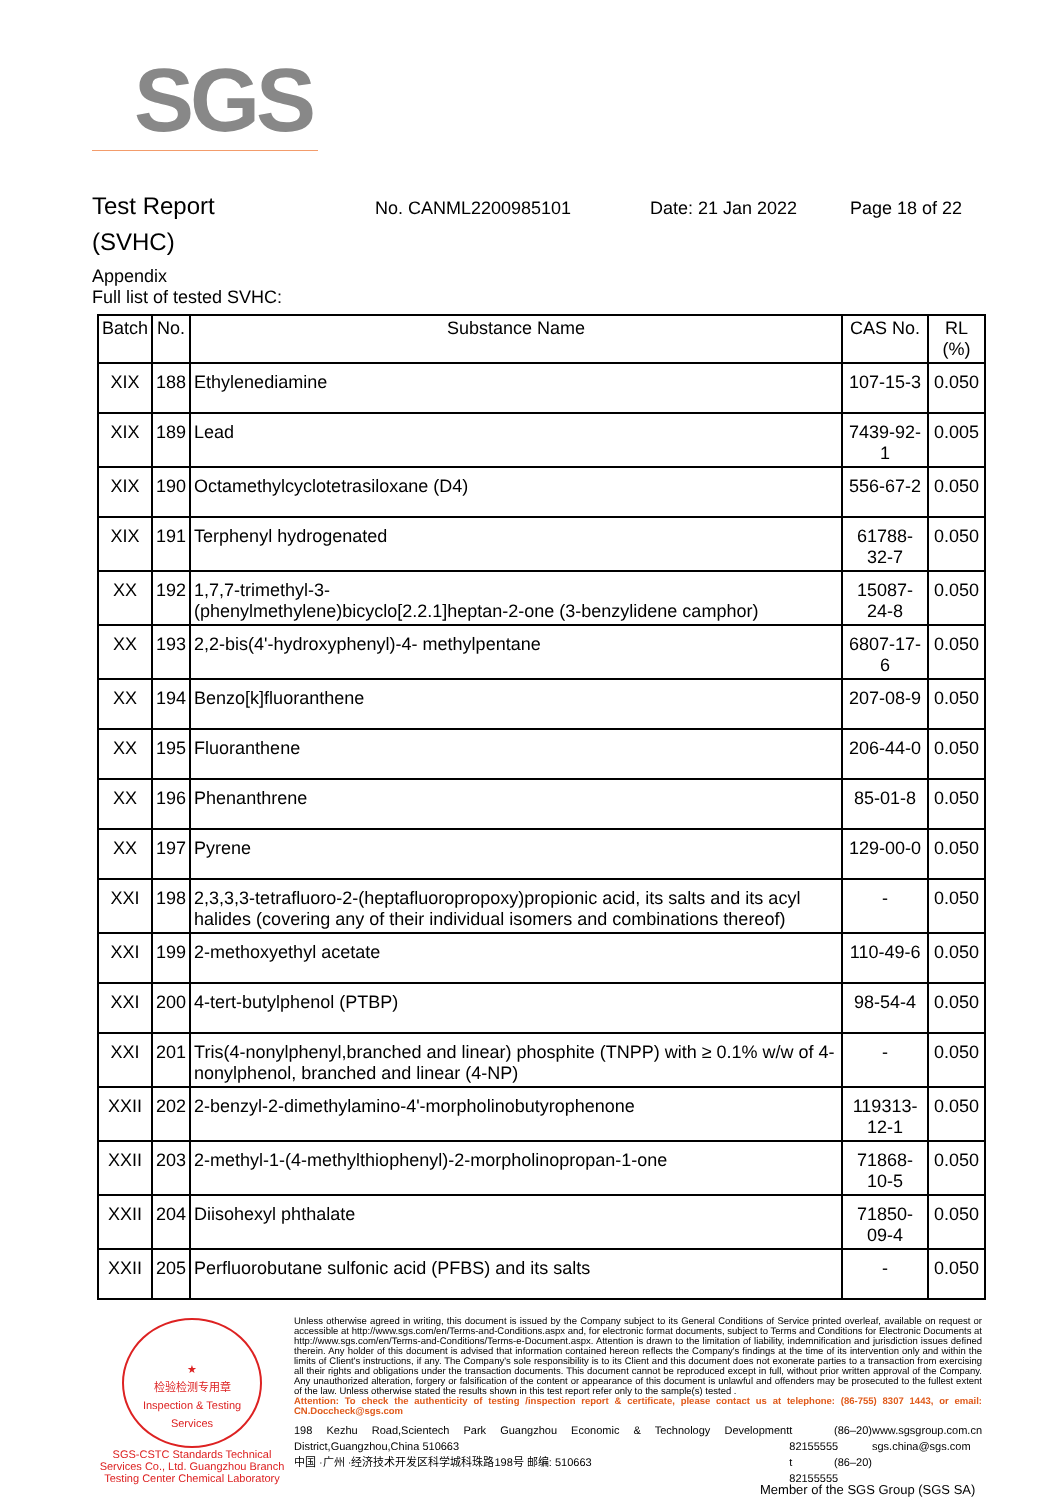SGS
Test Report
No. CANML2200985101 Date: 21 Jan 2022 Page 18 of 22
(SVHC)
Appendix
Full list of tested SVHC:
| Batch | No. | Substance Name | CAS No. | RL (%) |
| --- | --- | --- | --- | --- |
| XIX | 188 | Ethylenediamine | 107-15-3 | 0.050 |
| XIX | 189 | Lead | 7439-92-1 | 0.005 |
| XIX | 190 | Octamethylcyclotetrasiloxane (D4) | 556-67-2 | 0.050 |
| XIX | 191 | Terphenyl hydrogenated | 61788-32-7 | 0.050 |
| XX | 192 | 1,7,7-trimethyl-3- (phenylmethylene)bicyclo[2.2.1]heptan-2-one (3-benzylidene camphor) | 15087-24-8 | 0.050 |
| XX | 193 | 2,2-bis(4'-hydroxyphenyl)-4- methylpentane | 6807-17-6 | 0.050 |
| XX | 194 | Benzo[k]fluoranthene | 207-08-9 | 0.050 |
| XX | 195 | Fluoranthene | 206-44-0 | 0.050 |
| XX | 196 | Phenanthrene | 85-01-8 | 0.050 |
| XX | 197 | Pyrene | 129-00-0 | 0.050 |
| XXI | 198 | 2,3,3,3-tetrafluoro-2-(heptafluoropropoxy)propionic acid, its salts and its acyl halides (covering any of their individual isomers and combinations thereof) | - | 0.050 |
| XXI | 199 | 2-methoxyethyl acetate | 110-49-6 | 0.050 |
| XXI | 200 | 4-tert-butylphenol (PTBP) | 98-54-4 | 0.050 |
| XXI | 201 | Tris(4-nonylphenyl,branched and linear) phosphite (TNPP) with ≥ 0.1% w/w of 4-nonylphenol, branched and linear (4-NP) | - | 0.050 |
| XXII | 202 | 2-benzyl-2-dimethylamino-4'-morpholinobutyrophenone | 119313-12-1 | 0.050 |
| XXII | 203 | 2-methyl-1-(4-methylthiophenyl)-2-morpholinopropan-1-one | 71868-10-5 | 0.050 |
| XXII | 204 | Diisohexyl phthalate | 71850-09-4 | 0.050 |
| XXII | 205 | Perfluorobutane sulfonic acid (PFBS) and its salts | - | 0.050 |
★
检验检测专用章
Inspection & Testing Services
SGS-CSTC Standards Technical Services Co., Ltd. Guangzhou Branch Testing Center Chemical Laboratory
Unless otherwise agreed in writing, this document is issued by the Company subject to its General Conditions of Service printed overleaf, available on request or accessible at http://www.sgs.com/en/Terms-and-Conditions.aspx and, for electronic format documents, subject to Terms and Conditions for Electronic Documents at http://www.sgs.com/en/Terms-and-Conditions/Terms-e-Document.aspx. Attention is drawn to the limitation of liability, indemnification and jurisdiction issues defined therein. Any holder of this document is advised that information contained hereon reflects the Company's findings at the time of its intervention only and within the limits of Client's instructions, if any. The Company's sole responsibility is to its Client and this document does not exonerate parties to a transaction from exercising all their rights and obligations under the transaction documents. This document cannot be reproduced except in full, without prior written approval of the Company. Any unauthorized alteration, forgery or falsification of the content or appearance of this document is unlawful and offenders may be prosecuted to the fullest extent of the law. Unless otherwise stated the results shown in this test report refer only to the sample(s) tested .
Attention: To check the authenticity of testing /inspection report & certificate, please contact us at telephone: (86-755) 8307 1443, or email: CN.Doccheck@sgs.com
198 Kezhu Road,Scientech Park Guangzhou Economic & Technology Development District,Guangzhou,China 510663
中国 ·广州 ·经济技术开发区科学城科珠路198号 邮编: 510663
t (86–20) 82155555
t (86–20) 82155555
www.sgsgroup.com.cn
sgs.china@sgs.com
Member of the SGS Group (SGS SA)